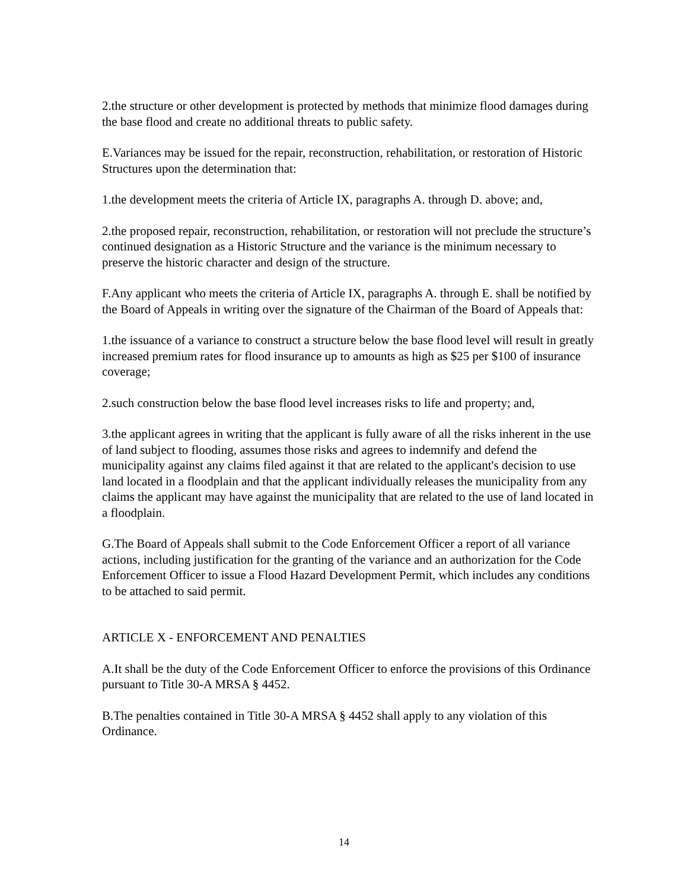2.the structure or other development is protected by methods that minimize flood damages during the base flood and create no additional threats to public safety.
E.Variances may be issued for the repair, reconstruction, rehabilitation, or restoration of Historic Structures upon the determination that:
1.the development meets the criteria of Article IX, paragraphs A. through D. above; and,
2.the proposed repair, reconstruction, rehabilitation, or restoration will not preclude the structure’s continued designation as a Historic Structure and the variance is the minimum necessary to preserve the historic character and design of the structure.
F.Any applicant who meets the criteria of Article IX, paragraphs A. through E. shall be notified by the Board of Appeals in writing over the signature of the Chairman of the Board of Appeals that:
1.the issuance of a variance to construct a structure below the base flood level will result in greatly increased premium rates for flood insurance up to amounts as high as $25 per $100 of insurance coverage;
2.such construction below the base flood level increases risks to life and property; and,
3.the applicant agrees in writing that the applicant is fully aware of all the risks inherent in the use of land subject to flooding, assumes those risks and agrees to indemnify and defend the municipality against any claims filed against it that are related to the applicant's decision to use land located in a floodplain and that the applicant individually releases the municipality from any claims the applicant may have against the municipality that are related to the use of land located in a floodplain.
G.The Board of Appeals shall submit to the Code Enforcement Officer a report of all variance actions, including justification for the granting of the variance and an authorization for the Code Enforcement Officer to issue a Flood Hazard Development Permit, which includes any conditions to be attached to said permit.
ARTICLE X - ENFORCEMENT AND PENALTIES
A.It shall be the duty of the Code Enforcement Officer to enforce the provisions of this Ordinance pursuant to Title 30-A MRSA § 4452.
B.The penalties contained in Title 30-A MRSA § 4452 shall apply to any violation of this Ordinance.
14